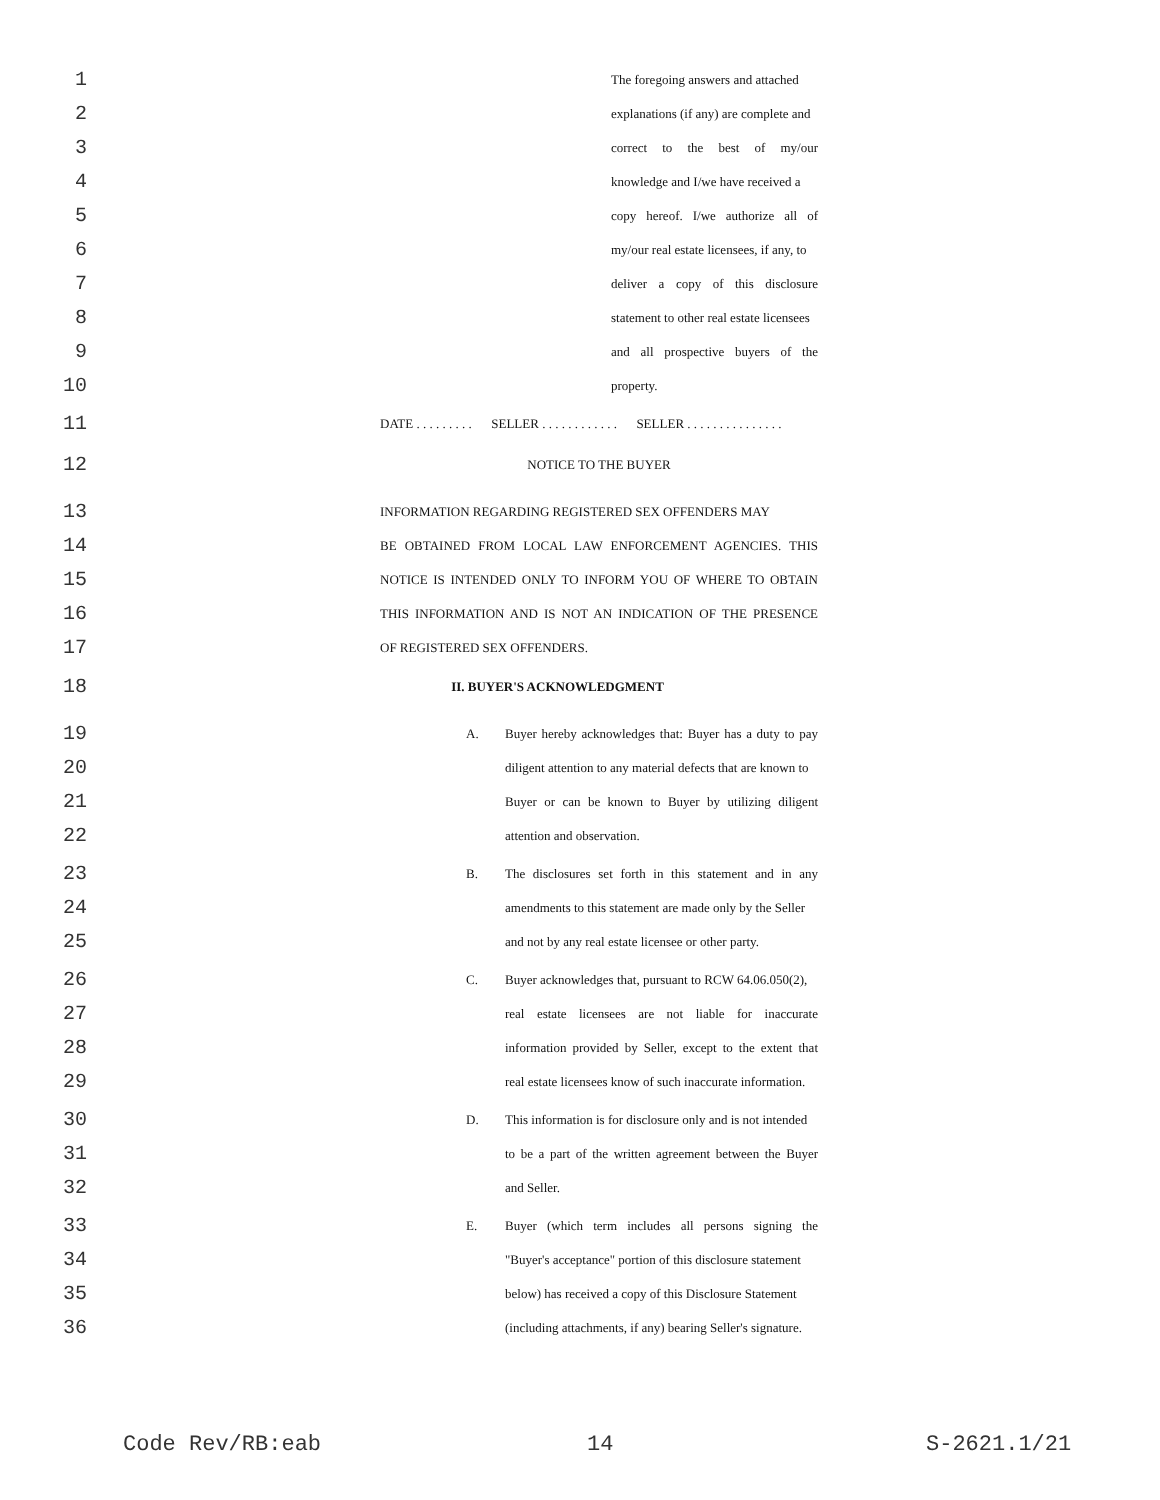1 The foregoing answers and attached
2 explanations (if any) are complete and
3 correct to the best of my/our
4 knowledge and I/we have received a
5 copy hereof. I/we authorize all of
6 my/our real estate licensees, if any, to
7 deliver a copy of this disclosure
8 statement to other real estate licensees
9 and all prospective buyers of the
10 property.
11 DATE . . . . . . . . . SELLER . . . . . . . . . . . . SELLER . . . . . . . . . . . . . . .
12 NOTICE TO THE BUYER
13 INFORMATION REGARDING REGISTERED SEX OFFENDERS MAY
14 BE OBTAINED FROM LOCAL LAW ENFORCEMENT AGENCIES. THIS
15 NOTICE IS INTENDED ONLY TO INFORM YOU OF WHERE TO OBTAIN
16 THIS INFORMATION AND IS NOT AN INDICATION OF THE PRESENCE
17 OF REGISTERED SEX OFFENDERS.
18 II. BUYER'S ACKNOWLEDGMENT
19 A. Buyer hereby acknowledges that: Buyer has a duty to pay
20 diligent attention to any material defects that are known to
21 Buyer or can be known to Buyer by utilizing diligent
22 attention and observation.
23 B. The disclosures set forth in this statement and in any
24 amendments to this statement are made only by the Seller
25 and not by any real estate licensee or other party.
26 C. Buyer acknowledges that, pursuant to RCW 64.06.050(2),
27 real estate licensees are not liable for inaccurate
28 information provided by Seller, except to the extent that
29 real estate licensees know of such inaccurate information.
30 D. This information is for disclosure only and is not intended
31 to be a part of the written agreement between the Buyer
32 and Seller.
33 E. Buyer (which term includes all persons signing the
34 "Buyer's acceptance" portion of this disclosure statement
35 below) has received a copy of this Disclosure Statement
36 (including attachments, if any) bearing Seller's signature.
Code Rev/RB:eab 14 S-2621.1/21